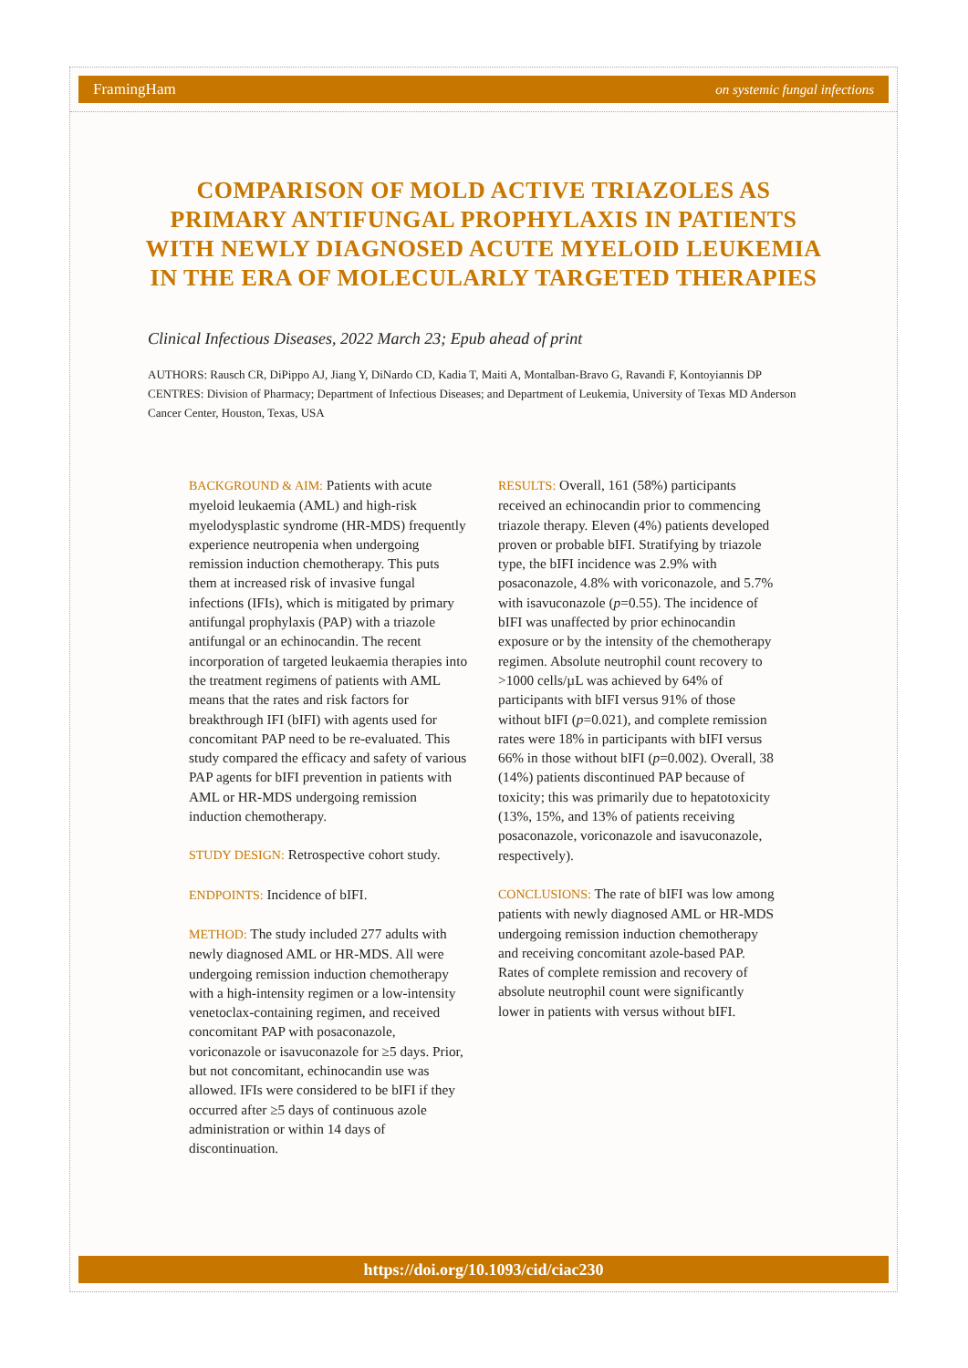FramingHam on systemic fungal infections
COMPARISON OF MOLD ACTIVE TRIAZOLES AS PRIMARY ANTIFUNGAL PROPHYLAXIS IN PATIENTS WITH NEWLY DIAGNOSED ACUTE MYELOID LEUKEMIA IN THE ERA OF MOLECULARLY TARGETED THERAPIES
Clinical Infectious Diseases, 2022 March 23; Epub ahead of print
AUTHORS: Rausch CR, DiPippo AJ, Jiang Y, DiNardo CD, Kadia T, Maiti A, Montalban-Bravo G, Ravandi F, Kontoyiannis DP
CENTRES: Division of Pharmacy; Department of Infectious Diseases; and Department of Leukemia, University of Texas MD Anderson Cancer Center, Houston, Texas, USA
BACKGROUND & AIM: Patients with acute myeloid leukaemia (AML) and high-risk myelodysplastic syndrome (HR-MDS) frequently experience neutropenia when undergoing remission induction chemotherapy. This puts them at increased risk of invasive fungal infections (IFIs), which is mitigated by primary antifungal prophylaxis (PAP) with a triazole antifungal or an echinocandin. The recent incorporation of targeted leukaemia therapies into the treatment regimens of patients with AML means that the rates and risk factors for breakthrough IFI (bIFI) with agents used for concomitant PAP need to be re-evaluated. This study compared the efficacy and safety of various PAP agents for bIFI prevention in patients with AML or HR-MDS undergoing remission induction chemotherapy.
STUDY DESIGN: Retrospective cohort study.
ENDPOINTS: Incidence of bIFI.
METHOD: The study included 277 adults with newly diagnosed AML or HR-MDS. All were undergoing remission induction chemotherapy with a high-intensity regimen or a low-intensity venetoclax-containing regimen, and received concomitant PAP with posaconazole, voriconazole or isavuconazole for ≥5 days. Prior, but not concomitant, echinocandin use was allowed. IFIs were considered to be bIFI if they occurred after ≥5 days of continuous azole administration or within 14 days of discontinuation.
RESULTS: Overall, 161 (58%) participants received an echinocandin prior to commencing triazole therapy. Eleven (4%) patients developed proven or probable bIFI. Stratifying by triazole type, the bIFI incidence was 2.9% with posaconazole, 4.8% with voriconazole, and 5.7% with isavuconazole (p=0.55). The incidence of bIFI was unaffected by prior echinocandin exposure or by the intensity of the chemotherapy regimen. Absolute neutrophil count recovery to >1000 cells/µL was achieved by 64% of participants with bIFI versus 91% of those without bIFI (p=0.021), and complete remission rates were 18% in participants with bIFI versus 66% in those without bIFI (p=0.002). Overall, 38 (14%) patients discontinued PAP because of toxicity; this was primarily due to hepatotoxicity (13%, 15%, and 13% of patients receiving posaconazole, voriconazole and isavuconazole, respectively).
CONCLUSIONS: The rate of bIFI was low among patients with newly diagnosed AML or HR-MDS undergoing remission induction chemotherapy and receiving concomitant azole-based PAP. Rates of complete remission and recovery of absolute neutrophil count were significantly lower in patients with versus without bIFI.
https://doi.org/10.1093/cid/ciac230